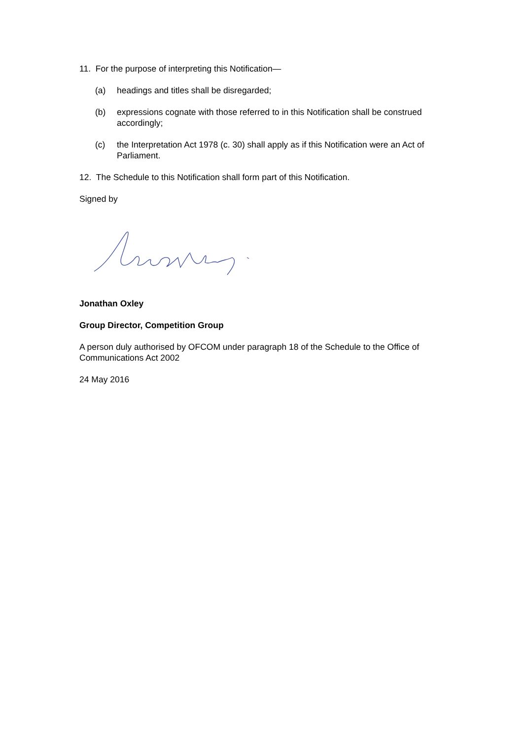11. For the purpose of interpreting this Notification—
(a) headings and titles shall be disregarded;
(b) expressions cognate with those referred to in this Notification shall be construed accordingly;
(c) the Interpretation Act 1978 (c. 30) shall apply as if this Notification were an Act of Parliament.
12. The Schedule to this Notification shall form part of this Notification.
Signed by
Jonathan Oxley
Group Director, Competition Group
A person duly authorised by OFCOM under paragraph 18 of the Schedule to the Office of Communications Act 2002
24 May 2016